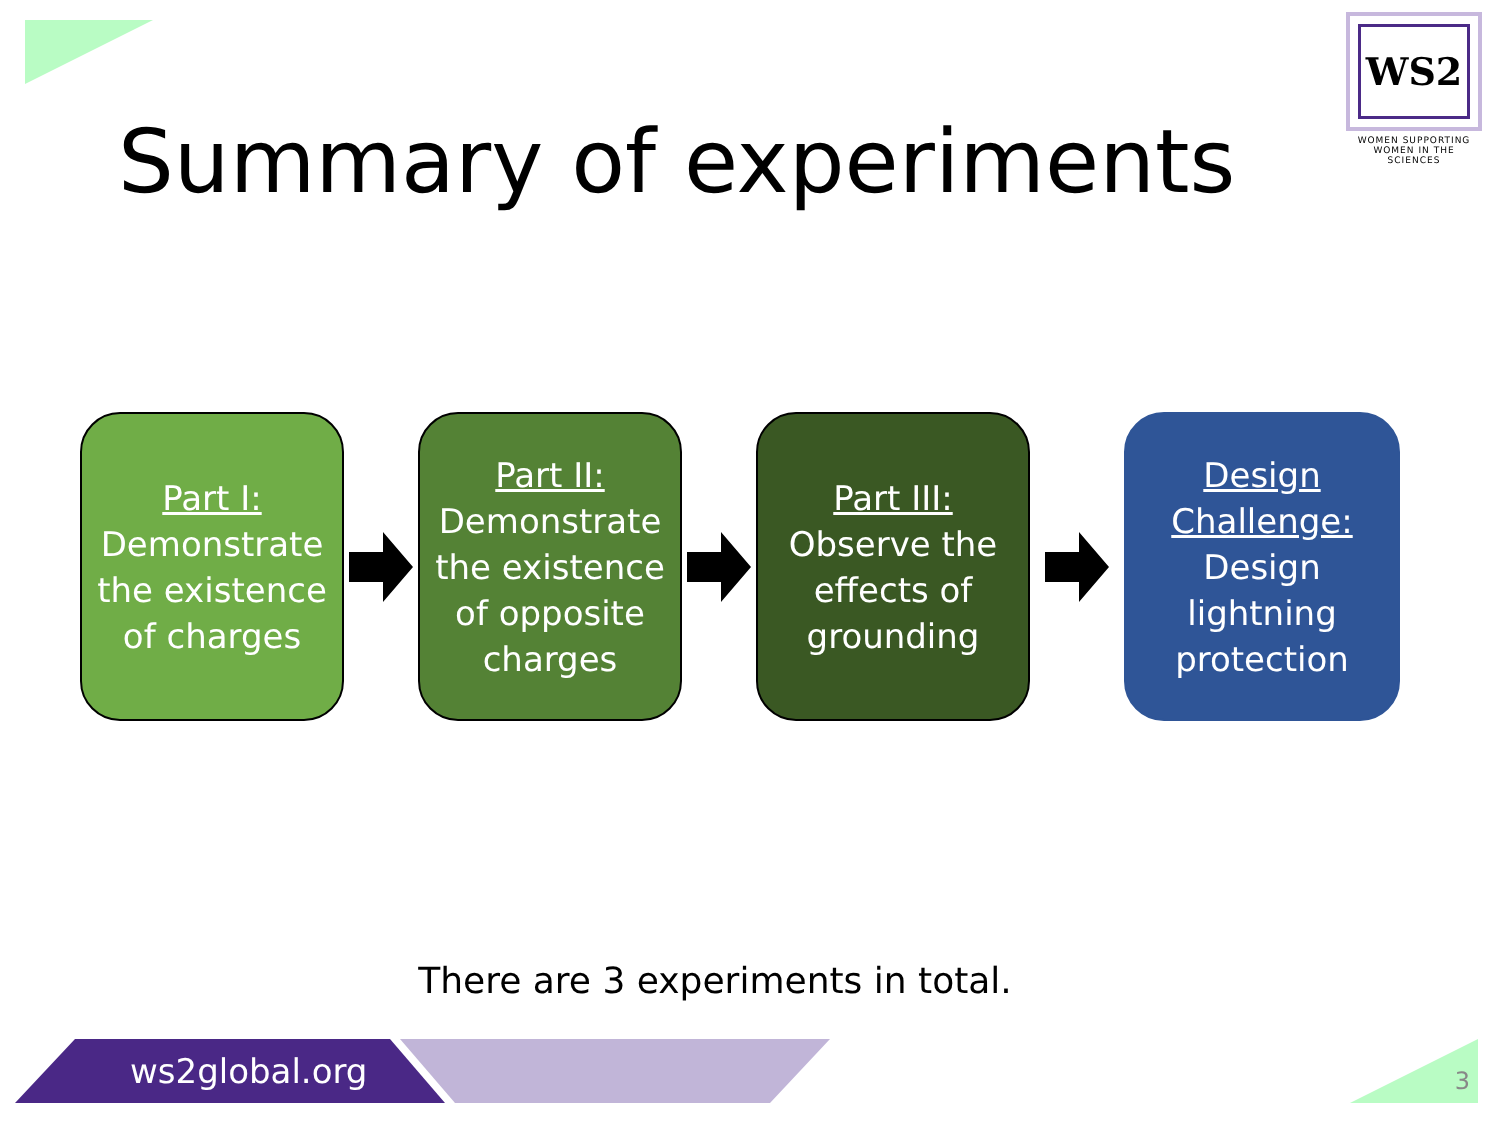Summary of experiments
WS2
WOMEN SUPPORTING WOMEN IN THE SCIENCES
Part I:
Demonstrate the existence of charges
Part II:
Demonstrate the existence of opposite charges
Part III:
Observe the effects of grounding
Design Challenge:
Design lightning protection
There are 3 experiments in total.
ws2global.org 3